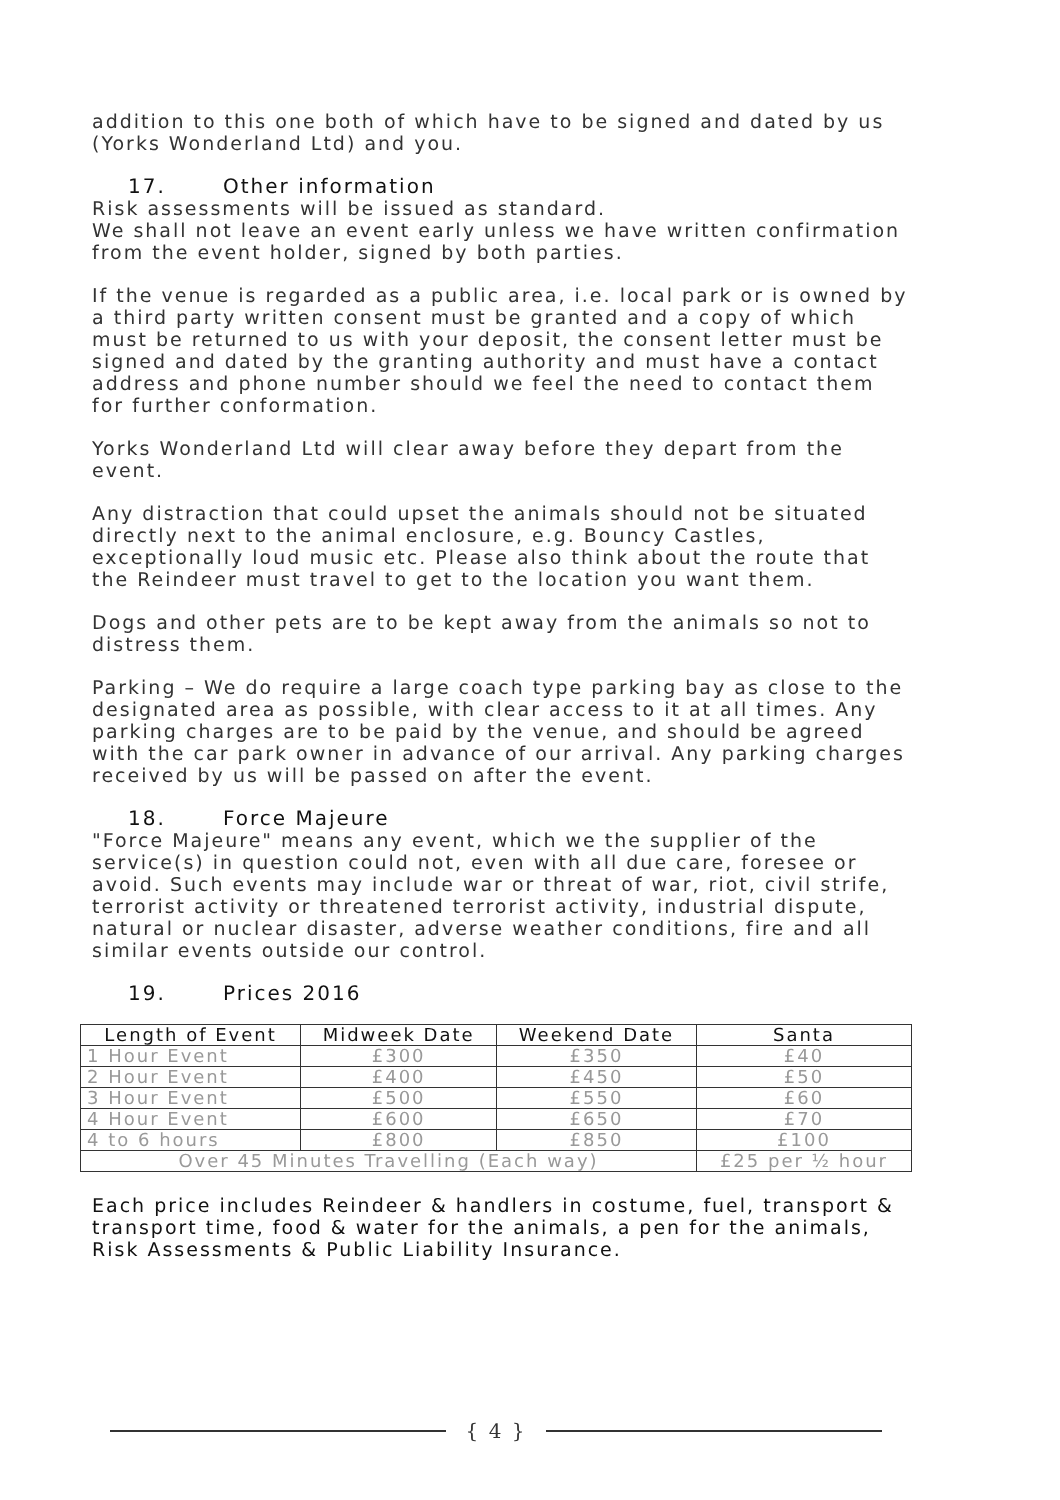addition to this one both of which have to be signed and dated by us (Yorks Wonderland Ltd) and you.
17. Other information
Risk assessments will be issued as standard.
We shall not leave an event early unless we have written confirmation from the event holder, signed by both parties.
If the venue is regarded as a public area, i.e. local park or is owned by a third party written consent must be granted and a copy of which must be returned to us with your deposit, the consent letter must be signed and dated by the granting authority and must have a contact address and phone number should we feel the need to contact them for further conformation.
Yorks Wonderland Ltd will clear away before they depart from the event.
Any distraction that could upset the animals should not be situated directly next to the animal enclosure, e.g. Bouncy Castles, exceptionally loud music etc. Please also think about the route that the Reindeer must travel to get to the location you want them.
Dogs and other pets are to be kept away from the animals so not to distress them.
Parking – We do require a large coach type parking bay as close to the designated area as possible, with clear access to it at all times. Any parking charges are to be paid by the venue, and should be agreed with the car park owner in advance of our arrival. Any parking charges received by us will be passed on after the event.
18. Force Majeure
"Force Majeure" means any event, which we the supplier of the service(s) in question could not, even with all due care, foresee or avoid. Such events may include war or threat of war, riot, civil strife, terrorist activity or threatened terrorist activity, industrial dispute, natural or nuclear disaster, adverse weather conditions, fire and all similar events outside our control.
19. Prices 2016
| Length of Event | Midweek Date | Weekend Date | Santa |
| --- | --- | --- | --- |
| 1 Hour Event | £300 | £350 | £40 |
| 2 Hour Event | £400 | £450 | £50 |
| 3 Hour Event | £500 | £550 | £60 |
| 4 Hour Event | £600 | £650 | £70 |
| 4 to 6 hours | £800 | £850 | £100 |
| Over 45 Minutes Travelling (Each way) | | | £25 per ½ hour |
Each price includes Reindeer & handlers in costume, fuel, transport & transport time, food & water for the animals, a pen for the animals, Risk Assessments & Public Liability Insurance.
{ 4 }